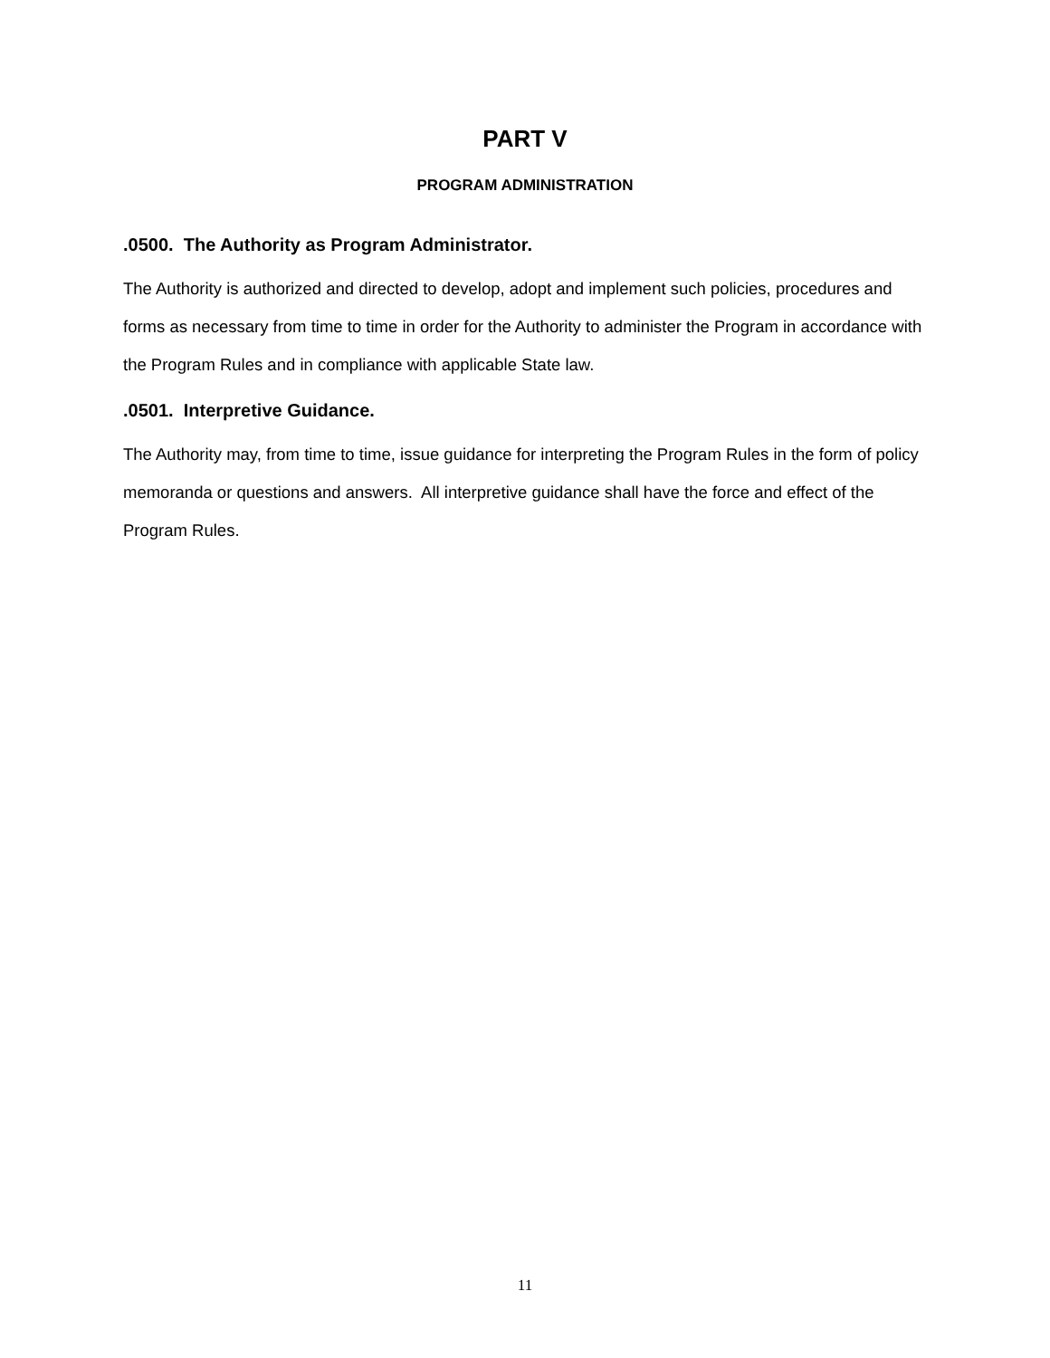PART V
PROGRAM ADMINISTRATION
.0500. The Authority as Program Administrator.
The Authority is authorized and directed to develop, adopt and implement such policies, procedures and forms as necessary from time to time in order for the Authority to administer the Program in accordance with the Program Rules and in compliance with applicable State law.
.0501. Interpretive Guidance.
The Authority may, from time to time, issue guidance for interpreting the Program Rules in the form of policy memoranda or questions and answers. All interpretive guidance shall have the force and effect of the Program Rules.
11